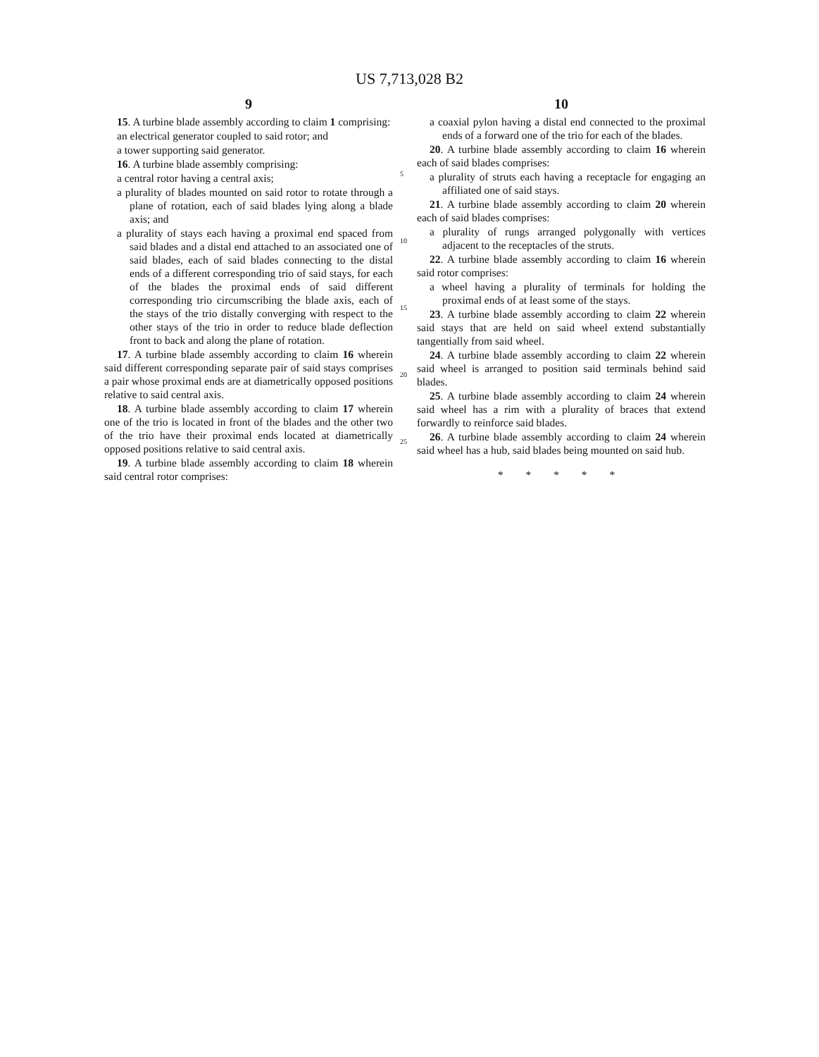US 7,713,028 B2
9
15. A turbine blade assembly according to claim 1 comprising:
an electrical generator coupled to said rotor; and
a tower supporting said generator.
16. A turbine blade assembly comprising:
a central rotor having a central axis;
a plurality of blades mounted on said rotor to rotate through a plane of rotation, each of said blades lying along a blade axis; and
a plurality of stays each having a proximal end spaced from said blades and a distal end attached to an associated one of said blades, each of said blades connecting to the distal ends of a different corresponding trio of said stays, for each of the blades the proximal ends of said different corresponding trio circumscribing the blade axis, each of the stays of the trio distally converging with respect to the other stays of the trio in order to reduce blade deflection front to back and along the plane of rotation.
17. A turbine blade assembly according to claim 16 wherein said different corresponding separate pair of said stays comprises a pair whose proximal ends are at diametrically opposed positions relative to said central axis.
18. A turbine blade assembly according to claim 17 wherein one of the trio is located in front of the blades and the other two of the trio have their proximal ends located at diametrically opposed positions relative to said central axis.
19. A turbine blade assembly according to claim 18 wherein said central rotor comprises:
5
10
15
20
25
10
a coaxial pylon having a distal end connected to the proximal ends of a forward one of the trio for each of the blades.
20. A turbine blade assembly according to claim 16 wherein each of said blades comprises:
a plurality of struts each having a receptacle for engaging an affiliated one of said stays.
21. A turbine blade assembly according to claim 20 wherein each of said blades comprises:
a plurality of rungs arranged polygonally with vertices adjacent to the receptacles of the struts.
22. A turbine blade assembly according to claim 16 wherein said rotor comprises:
a wheel having a plurality of terminals for holding the proximal ends of at least some of the stays.
23. A turbine blade assembly according to claim 22 wherein said stays that are held on said wheel extend substantially tangentially from said wheel.
24. A turbine blade assembly according to claim 22 wherein said wheel is arranged to position said terminals behind said blades.
25. A turbine blade assembly according to claim 24 wherein said wheel has a rim with a plurality of braces that extend forwardly to reinforce said blades.
26. A turbine blade assembly according to claim 24 wherein said wheel has a hub, said blades being mounted on said hub.
* * * * *